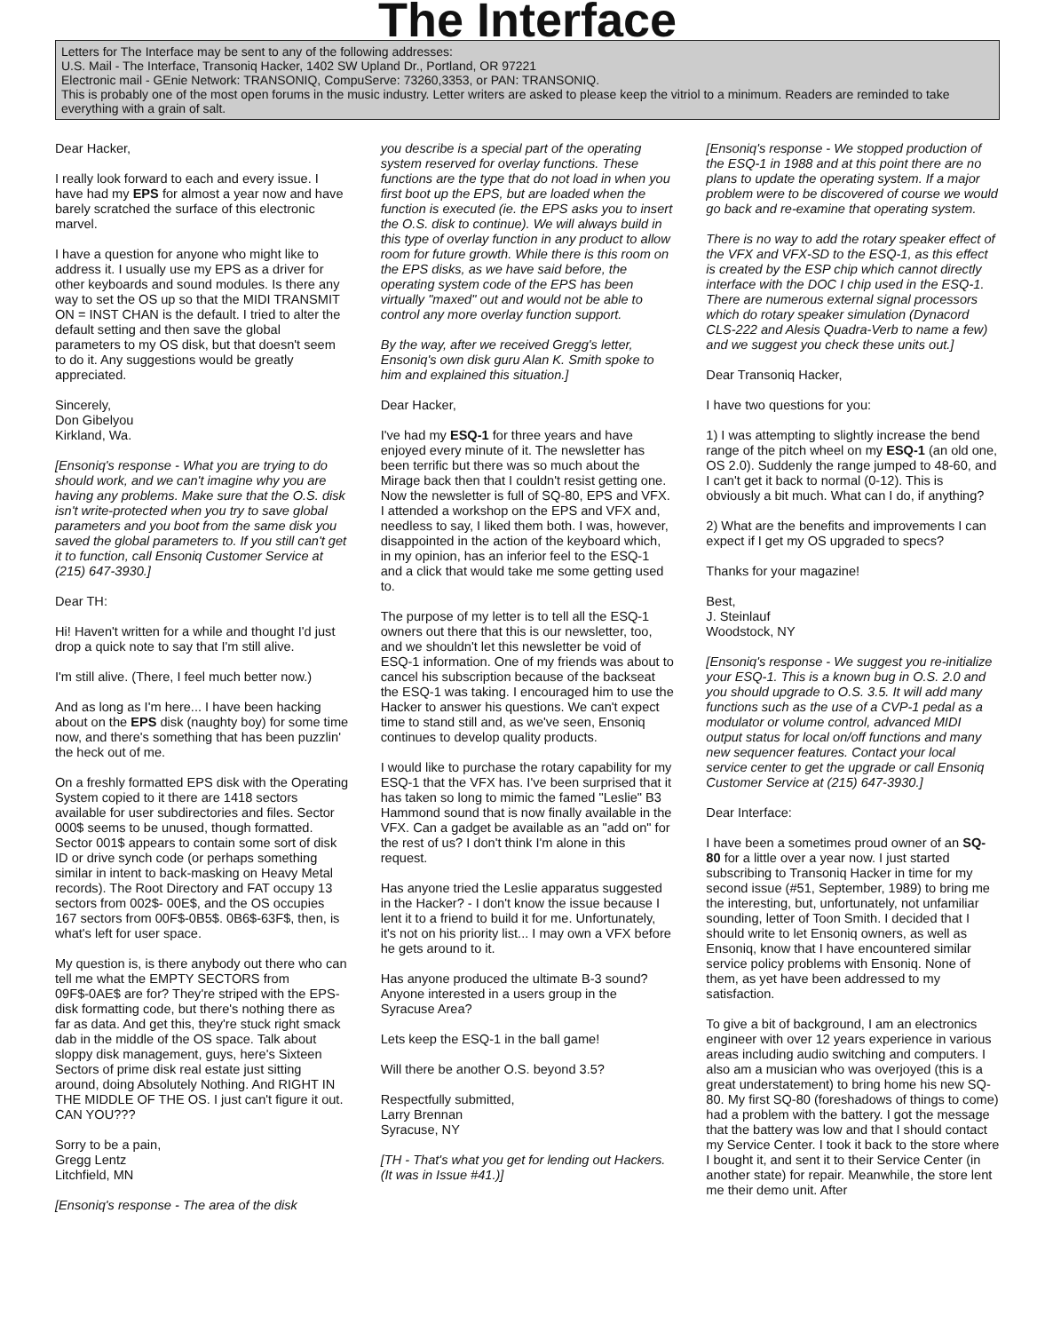The Interface
Letters for The Interface may be sent to any of the following addresses:
U.S. Mail - The Interface, Transoniq Hacker, 1402 SW Upland Dr., Portland, OR 97221
Electronic mail - GEnie Network: TRANSONIQ, CompuServe: 73260,3353, or PAN: TRANSONIQ.
This is probably one of the most open forums in the music industry. Letter writers are asked to please keep the vitriol to a minimum. Readers are reminded to take everything with a grain of salt.
Dear Hacker,
I really look forward to each and every issue. I have had my EPS for almost a year now and have barely scratched the surface of this electronic marvel.
I have a question for anyone who might like to address it. I usually use my EPS as a driver for other keyboards and sound modules. Is there any way to set the OS up so that the MIDI TRANSMIT ON = INST CHAN is the default. I tried to alter the default setting and then save the global parameters to my OS disk, but that doesn't seem to do it. Any suggestions would be greatly appreciated.
Sincerely,
Don Gibelyou
Kirkland, Wa.
[Ensoniq's response - What you are trying to do should work, and we can't imagine why you are having any problems. Make sure that the O.S. disk isn't write-protected when you try to save global parameters and you boot from the same disk you saved the global parameters to. If you still can't get it to function, call Ensoniq Customer Service at (215) 647-3930.]
Dear TH:
Hi! Haven't written for a while and thought I'd just drop a quick note to say that I'm still alive.
I'm still alive. (There, I feel much better now.)
And as long as I'm here... I have been hacking about on the EPS disk (naughty boy) for some time now, and there's something that has been puzzlin' the heck out of me.
On a freshly formatted EPS disk with the Operating System copied to it there are 1418 sectors available for user subdirectories and files. Sector 000$ seems to be unused, though formatted. Sector 001$ appears to contain some sort of disk ID or drive synch code (or perhaps something similar in intent to back-masking on Heavy Metal records). The Root Directory and FAT occupy 13 sectors from 002$- 00E$, and the OS occupies 167 sectors from 00F$-0B5$. 0B6$-63F$, then, is what's left for user space.
My question is, is there anybody out there who can tell me what the EMPTY SECTORS from 09F$-0AE$ are for? They're striped with the EPS- disk formatting code, but there's nothing there as far as data. And get this, they're stuck right smack dab in the middle of the OS space. Talk about sloppy disk management, guys, here's Sixteen Sectors of prime disk real estate just sitting around, doing Absolutely Nothing. And RIGHT IN THE MIDDLE OF THE OS. I just can't figure it out. CAN YOU???
Sorry to be a pain,
Gregg Lentz
Litchfield, MN
[Ensoniq's response - The area of the disk
you describe is a special part of the operating system reserved for overlay functions. These functions are the type that do not load in when you first boot up the EPS, but are loaded when the function is executed (ie. the EPS asks you to insert the O.S. disk to continue). We will always build in this type of overlay function in any product to allow room for future growth. While there is this room on the EPS disks, as we have said before, the operating system code of the EPS has been virtually "maxed" out and would not be able to control any more overlay function support.
By the way, after we received Gregg's letter, Ensoniq's own disk guru Alan K. Smith spoke to him and explained this situation.]
Dear Hacker,
I've had my ESQ-1 for three years and have enjoyed every minute of it. The newsletter has been terrific but there was so much about the Mirage back then that I couldn't resist getting one. Now the newsletter is full of SQ-80, EPS and VFX. I attended a workshop on the EPS and VFX and, needless to say, I liked them both. I was, however, disappointed in the action of the keyboard which, in my opinion, has an inferior feel to the ESQ-1 and a click that would take me some getting used to.
The purpose of my letter is to tell all the ESQ-1 owners out there that this is our newsletter, too, and we shouldn't let this newsletter be void of ESQ-1 information. One of my friends was about to cancel his subscription because of the backseat the ESQ-1 was taking. I encouraged him to use the Hacker to answer his questions. We can't expect time to stand still and, as we've seen, Ensoniq continues to develop quality products.
I would like to purchase the rotary capability for my ESQ-1 that the VFX has. I've been surprised that it has taken so long to mimic the famed "Leslie" B3 Hammond sound that is now finally available in the VFX. Can a gadget be available as an "add on" for the rest of us? I don't think I'm alone in this request.
Has anyone tried the Leslie apparatus suggested in the Hacker? - I don't know the issue because I lent it to a friend to build it for me. Unfortunately, it's not on his priority list... I may own a VFX before he gets around to it.
Has anyone produced the ultimate B-3 sound? Anyone interested in a users group in the Syracuse Area?
Lets keep the ESQ-1 in the ball game!
Will there be another O.S. beyond 3.5?
Respectfully submitted,
Larry Brennan
Syracuse, NY
[TH - That's what you get for lending out Hackers. (It was in Issue #41.)]
[Ensoniq's response - We stopped production of the ESQ-1 in 1988 and at this point there are no plans to update the operating system. If a major problem were to be discovered of course we would go back and re-examine that operating system.
There is no way to add the rotary speaker effect of the VFX and VFX-SD to the ESQ-1, as this effect is created by the ESP chip which cannot directly interface with the DOC I chip used in the ESQ-1. There are numerous external signal processors which do rotary speaker simulation (Dynacord CLS-222 and Alesis Quadra-Verb to name a few) and we suggest you check these units out.]
Dear Transoniq Hacker,
I have two questions for you:
1) I was attempting to slightly increase the bend range of the pitch wheel on my ESQ-1 (an old one, OS 2.0). Suddenly the range jumped to 48-60, and I can't get it back to normal (0-12). This is obviously a bit much. What can I do, if anything?
2) What are the benefits and improvements I can expect if I get my OS upgraded to specs?
Thanks for your magazine!
Best,
J. Steinlauf
Woodstock, NY
[Ensoniq's response - We suggest you re-initialize your ESQ-1. This is a known bug in O.S. 2.0 and you should upgrade to O.S. 3.5. It will add many functions such as the use of a CVP-1 pedal as a modulator or volume control, advanced MIDI output status for local on/off functions and many new sequencer features. Contact your local service center to get the upgrade or call Ensoniq Customer Service at (215) 647-3930.]
Dear Interface:
I have been a sometimes proud owner of an SQ-80 for a little over a year now. I just started subscribing to Transoniq Hacker in time for my second issue (#51, September, 1989) to bring me the interesting, but, unfortunately, not unfamiliar sounding, letter of Toon Smith. I decided that I should write to let Ensoniq owners, as well as Ensoniq, know that I have encountered similar service policy problems with Ensoniq. None of them, as yet have been addressed to my satisfaction.
To give a bit of background, I am an electronics engineer with over 12 years experience in various areas including audio switching and computers. I also am a musician who was overjoyed (this is a great understatement) to bring home his new SQ-80. My first SQ-80 (foreshadows of things to come) had a problem with the battery. I got the message that the battery was low and that I should contact my Service Center. I took it back to the store where I bought it, and sent it to their Service Center (in another state) for repair. Meanwhile, the store lent me their demo unit. After